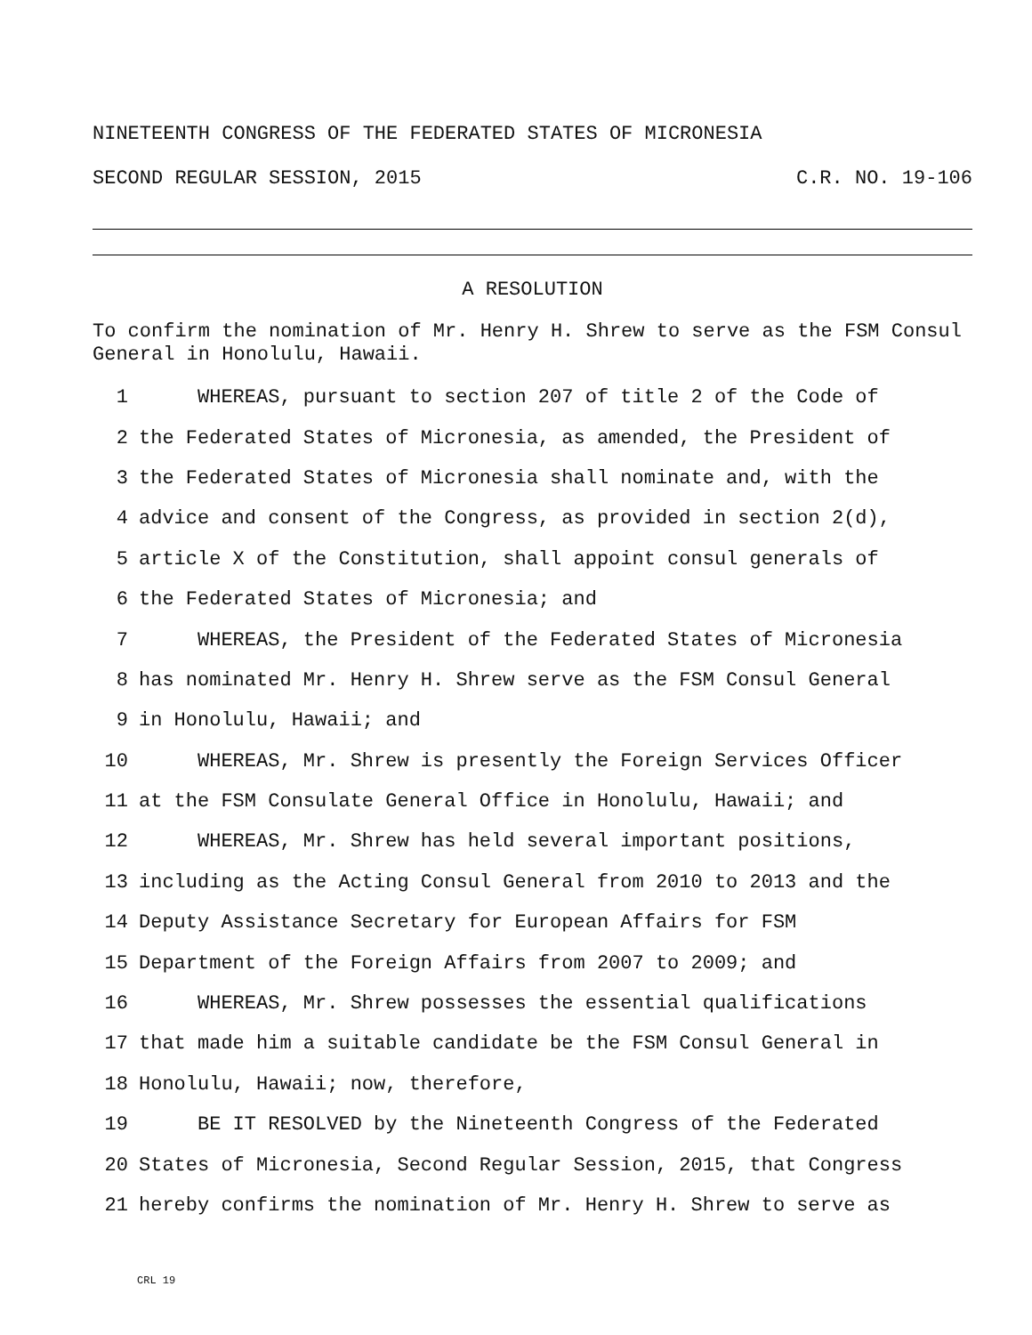NINETEENTH CONGRESS OF THE FEDERATED STATES OF MICRONESIA
SECOND REGULAR SESSION, 2015 C.R. NO. 19-106
A RESOLUTION
To confirm the nomination of Mr. Henry H. Shrew to serve as the FSM Consul General in Honolulu, Hawaii.
1 WHEREAS, pursuant to section 207 of title 2 of the Code of
2 the Federated States of Micronesia, as amended, the President of
3 the Federated States of Micronesia shall nominate and, with the
4 advice and consent of the Congress, as provided in section 2(d),
5 article X of the Constitution, shall appoint consul generals of
6 the Federated States of Micronesia; and
7 WHEREAS, the President of the Federated States of Micronesia
8 has nominated Mr. Henry H. Shrew serve as the FSM Consul General
9 in Honolulu, Hawaii; and
10 WHEREAS, Mr. Shrew is presently the Foreign Services Officer
11 at the FSM Consulate General Office in Honolulu, Hawaii; and
12 WHEREAS, Mr. Shrew has held several important positions,
13 including as the Acting Consul General from 2010 to 2013 and the
14 Deputy Assistance Secretary for European Affairs for FSM
15 Department of the Foreign Affairs from 2007 to 2009; and
16 WHEREAS, Mr. Shrew possesses the essential qualifications
17 that made him a suitable candidate be the FSM Consul General in
18 Honolulu, Hawaii; now, therefore,
19 BE IT RESOLVED by the Nineteenth Congress of the Federated
20 States of Micronesia, Second Regular Session, 2015, that Congress
21 hereby confirms the nomination of Mr. Henry H. Shrew to serve as
CRL 19